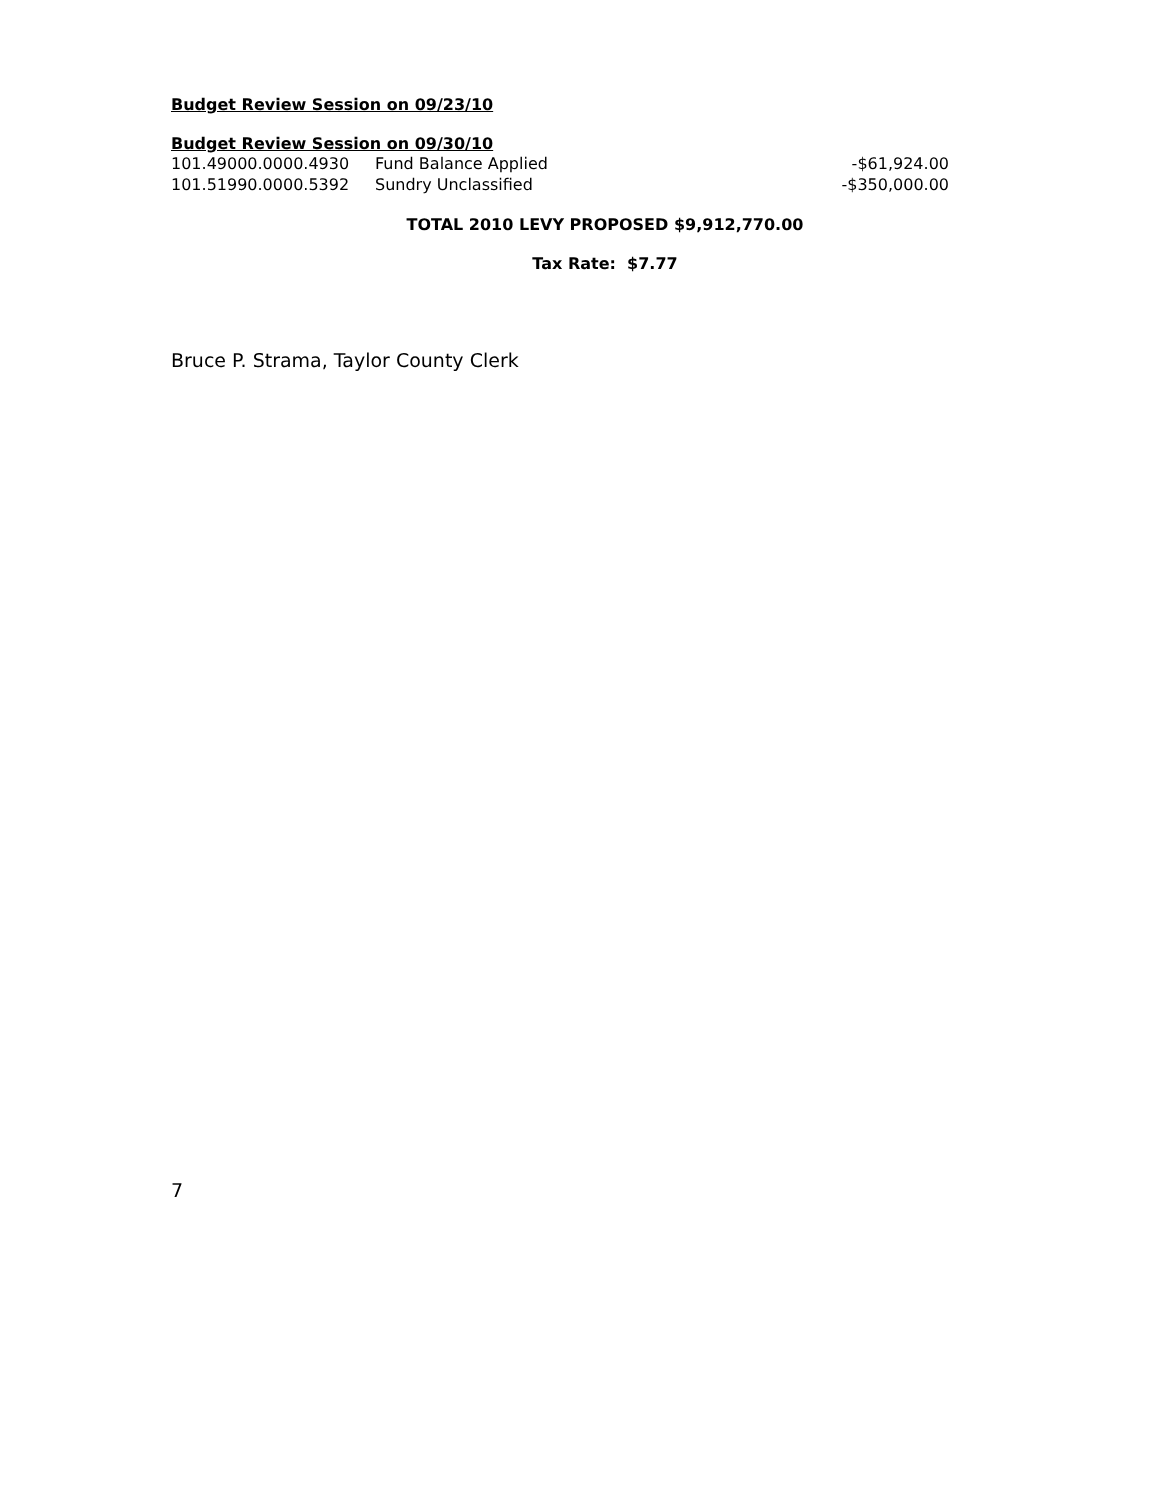Budget Review Session on 09/23/10
Budget Review Session on 09/30/10
| 101.49000.0000.4930 | Fund Balance Applied | -$61,924.00 |
| 101.51990.0000.5392 | Sundry Unclassified | -$350,000.00 |
TOTAL 2010 LEVY PROPOSED $9,912,770.00
Tax Rate: $7.77
Bruce P. Strama, Taylor County Clerk
7